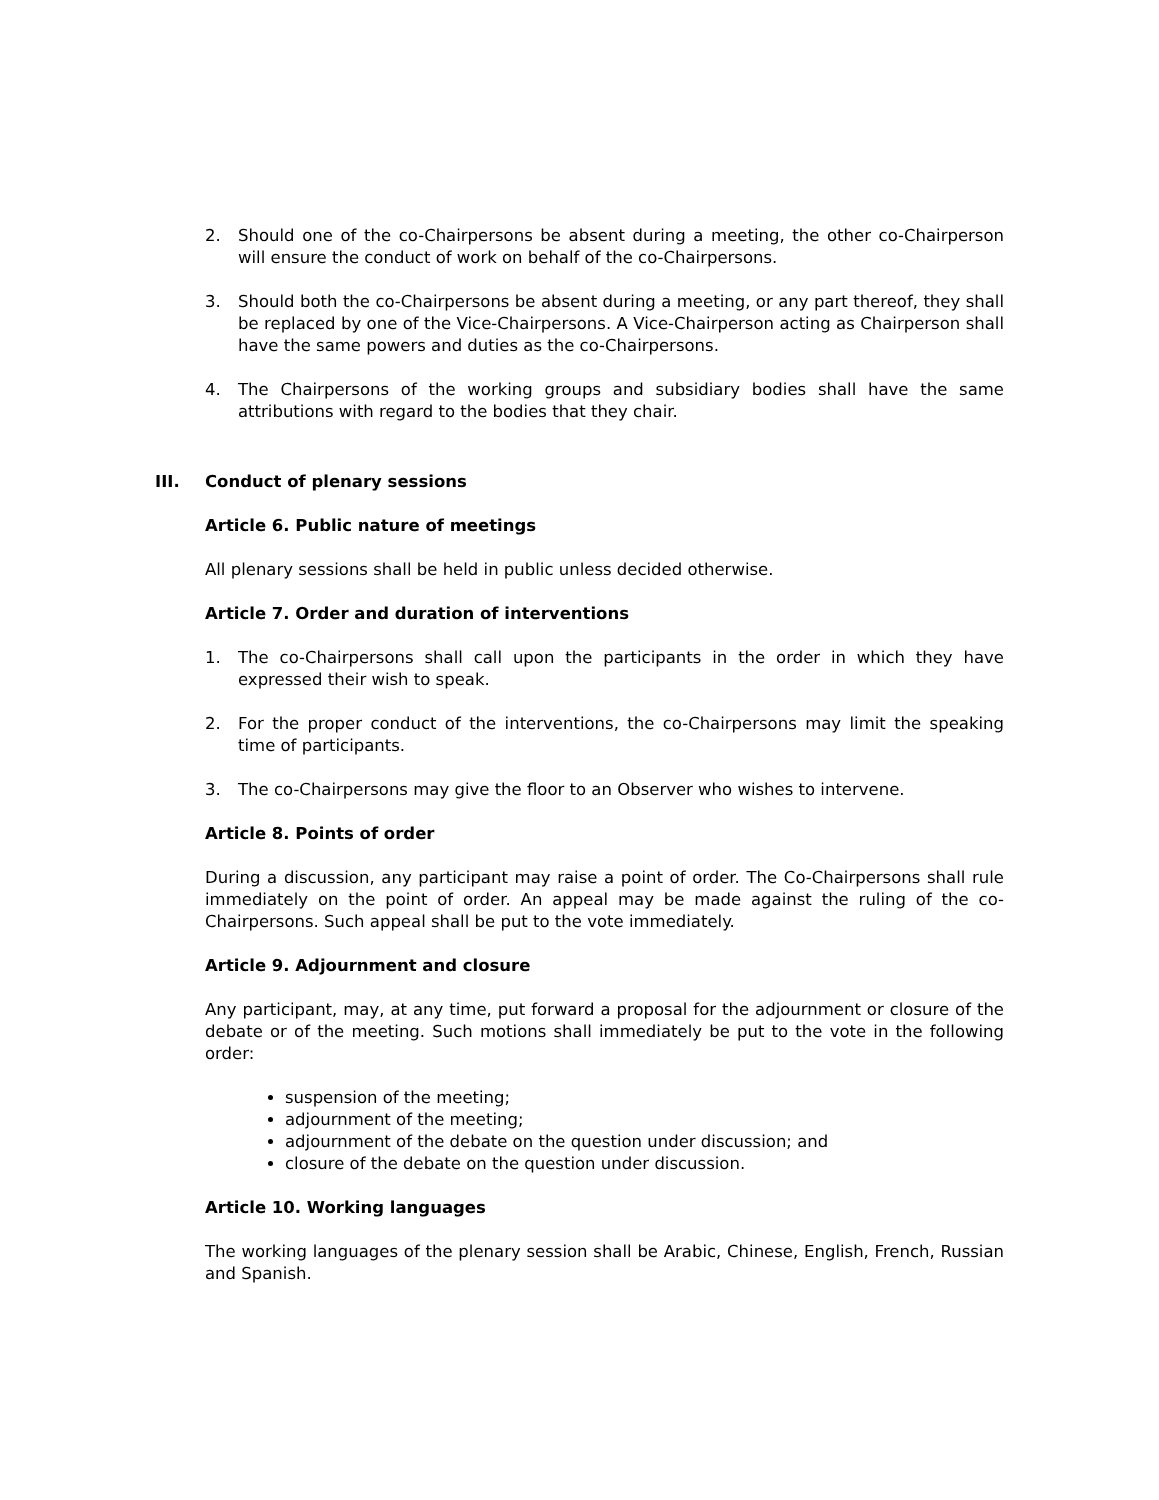2. Should one of the co-Chairpersons be absent during a meeting, the other co-Chairperson will ensure the conduct of work on behalf of the co-Chairpersons.
3. Should both the co-Chairpersons be absent during a meeting, or any part thereof, they shall be replaced by one of the Vice-Chairpersons. A Vice-Chairperson acting as Chairperson shall have the same powers and duties as the co-Chairpersons.
4. The Chairpersons of the working groups and subsidiary bodies shall have the same attributions with regard to the bodies that they chair.
III. Conduct of plenary sessions
Article 6. Public nature of meetings
All plenary sessions shall be held in public unless decided otherwise.
Article 7. Order and duration of interventions
1. The co-Chairpersons shall call upon the participants in the order in which they have expressed their wish to speak.
2. For the proper conduct of the interventions, the co-Chairpersons may limit the speaking time of participants.
3. The co-Chairpersons may give the floor to an Observer who wishes to intervene.
Article 8. Points of order
During a discussion, any participant may raise a point of order. The Co-Chairpersons shall rule immediately on the point of order. An appeal may be made against the ruling of the co-Chairpersons. Such appeal shall be put to the vote immediately.
Article 9. Adjournment and closure
Any participant, may, at any time, put forward a proposal for the adjournment or closure of the debate or of the meeting. Such motions shall immediately be put to the vote in the following order:
suspension of the meeting;
adjournment of the meeting;
adjournment of the debate on the question under discussion; and
closure of the debate on the question under discussion.
Article 10. Working languages
The working languages of the plenary session shall be Arabic, Chinese, English, French, Russian and Spanish.